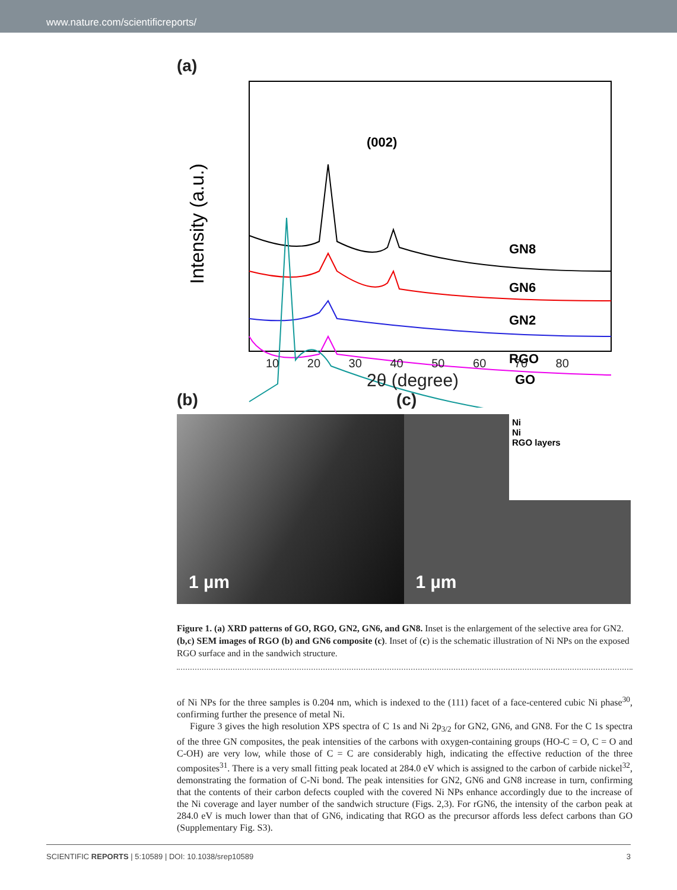www.nature.com/scientificreports/
(a)
Intensity (a.u.)
(002)
GN8
GN6
GN2
RGO
GO
.
10 20 30 40 50 60 70 80
2θ (degree)
(b) (c)
1 µm 1 µm Ni
Ni
RGO layers
Figure 1. (a) XRD patterns of GO, RGO, GN2, GN6, and GN8. Inset is the enlargement of the selective area for GN2. (b,c) SEM images of RGO (b) and GN6 composite (c). Inset of (c) is the schematic illustration of Ni NPs on the exposed RGO surface and in the sandwich structure.
of Ni NPs for the three samples is 0.204 nm, which is indexed to the (111) facet of a face-centered cubic Ni phase<sup>30</sup>, confirming further the presence of metal Ni.
Figure 3 gives the high resolution XPS spectra of C 1s and Ni 2p<sub>3/2</sub> for GN2, GN6, and GN8. For the C 1s spectra of the three GN composites, the peak intensities of the carbons with oxygen-containing groups (HO-C = O, C = O and C-OH) are very low, while those of C = C are considerably high, indicating the effective reduction of the three composites<sup>31</sup>. There is a very small fitting peak located at 284.0 eV which is assigned to the carbon of carbide nickel<sup>32</sup>, demonstrating the formation of C-Ni bond. The peak intensities for GN2, GN6 and GN8 increase in turn, confirming that the contents of their carbon defects coupled with the covered Ni NPs enhance accordingly due to the increase of the Ni coverage and layer number of the sandwich structure (Figs. 2,3). For rGN6, the intensity of the carbon peak at 284.0 eV is much lower than that of GN6, indicating that RGO as the precursor affords less defect carbons than GO (Supplementary Fig. S3).
SCIENTIFIC REPORTS | 5:10589 | DOI: 10.1038/srep10589 3